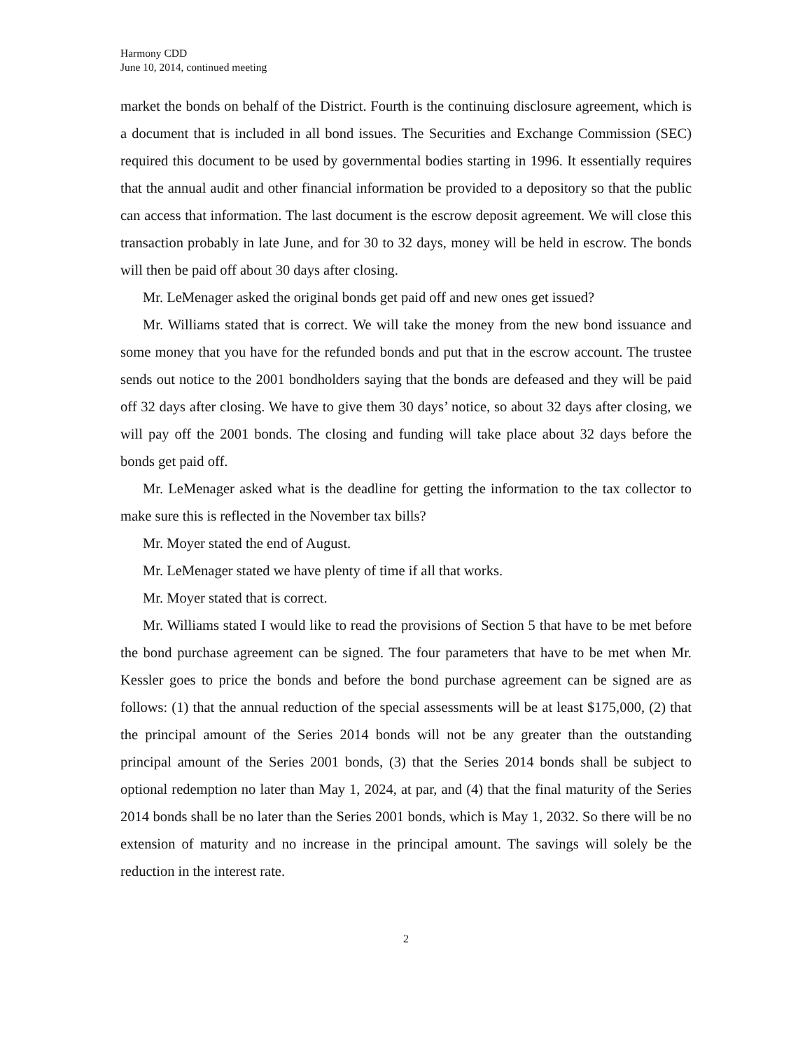Harmony CDD
June 10, 2014, continued meeting
market the bonds on behalf of the District. Fourth is the continuing disclosure agreement, which is a document that is included in all bond issues. The Securities and Exchange Commission (SEC) required this document to be used by governmental bodies starting in 1996. It essentially requires that the annual audit and other financial information be provided to a depository so that the public can access that information. The last document is the escrow deposit agreement. We will close this transaction probably in late June, and for 30 to 32 days, money will be held in escrow. The bonds will then be paid off about 30 days after closing.
Mr. LeMenager asked the original bonds get paid off and new ones get issued?
Mr. Williams stated that is correct. We will take the money from the new bond issuance and some money that you have for the refunded bonds and put that in the escrow account. The trustee sends out notice to the 2001 bondholders saying that the bonds are defeased and they will be paid off 32 days after closing. We have to give them 30 days’ notice, so about 32 days after closing, we will pay off the 2001 bonds. The closing and funding will take place about 32 days before the bonds get paid off.
Mr. LeMenager asked what is the deadline for getting the information to the tax collector to make sure this is reflected in the November tax bills?
Mr. Moyer stated the end of August.
Mr. LeMenager stated we have plenty of time if all that works.
Mr. Moyer stated that is correct.
Mr. Williams stated I would like to read the provisions of Section 5 that have to be met before the bond purchase agreement can be signed. The four parameters that have to be met when Mr. Kessler goes to price the bonds and before the bond purchase agreement can be signed are as follows: (1) that the annual reduction of the special assessments will be at least $175,000, (2) that the principal amount of the Series 2014 bonds will not be any greater than the outstanding principal amount of the Series 2001 bonds, (3) that the Series 2014 bonds shall be subject to optional redemption no later than May 1, 2024, at par, and (4) that the final maturity of the Series 2014 bonds shall be no later than the Series 2001 bonds, which is May 1, 2032. So there will be no extension of maturity and no increase in the principal amount. The savings will solely be the reduction in the interest rate.
2